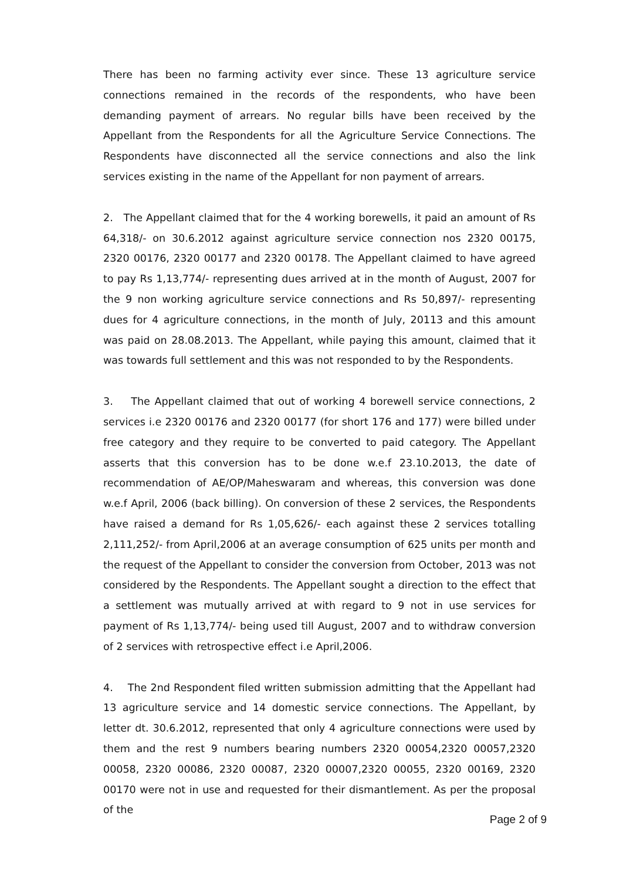There has been no farming activity ever since. These 13 agriculture service connections remained in the records of the respondents, who have been demanding payment of arrears. No regular bills have been received by the Appellant from the Respondents for all the Agriculture Service Connections. The Respondents have disconnected all the service connections and also the link services existing in the name of the Appellant for non payment of arrears.
2. The Appellant claimed that for the 4 working borewells, it paid an amount of Rs 64,318/- on 30.6.2012 against agriculture service connection nos 2320 00175, 2320 00176, 2320 00177 and 2320 00178. The Appellant claimed to have agreed to pay Rs 1,13,774/- representing dues arrived at in the month of August, 2007 for the 9 non working agriculture service connections and Rs 50,897/- representing dues for 4 agriculture connections, in the month of July, 20113 and this amount was paid on 28.08.2013. The Appellant, while paying this amount, claimed that it was towards full settlement and this was not responded to by the Respondents.
3. The Appellant claimed that out of working 4 borewell service connections, 2 services i.e 2320 00176 and 2320 00177 (for short 176 and 177) were billed under free category and they require to be converted to paid category. The Appellant asserts that this conversion has to be done w.e.f 23.10.2013, the date of recommendation of AE/OP/Maheswaram and whereas, this conversion was done w.e.f April, 2006 (back billing). On conversion of these 2 services, the Respondents have raised a demand for Rs 1,05,626/- each against these 2 services totalling 2,111,252/- from April,2006 at an average consumption of 625 units per month and the request of the Appellant to consider the conversion from October, 2013 was not considered by the Respondents. The Appellant sought a direction to the effect that a settlement was mutually arrived at with regard to 9 not in use services for payment of Rs 1,13,774/- being used till August, 2007 and to withdraw conversion of 2 services with retrospective effect i.e April,2006.
4. The 2nd Respondent filed written submission admitting that the Appellant had 13 agriculture service and 14 domestic service connections. The Appellant, by letter dt. 30.6.2012, represented that only 4 agriculture connections were used by them and the rest 9 numbers bearing numbers 2320 00054,2320 00057,2320 00058, 2320 00086, 2320 00087, 2320 00007,2320 00055, 2320 00169, 2320 00170 were not in use and requested for their dismantlement. As per the proposal of the
Page 2 of 9